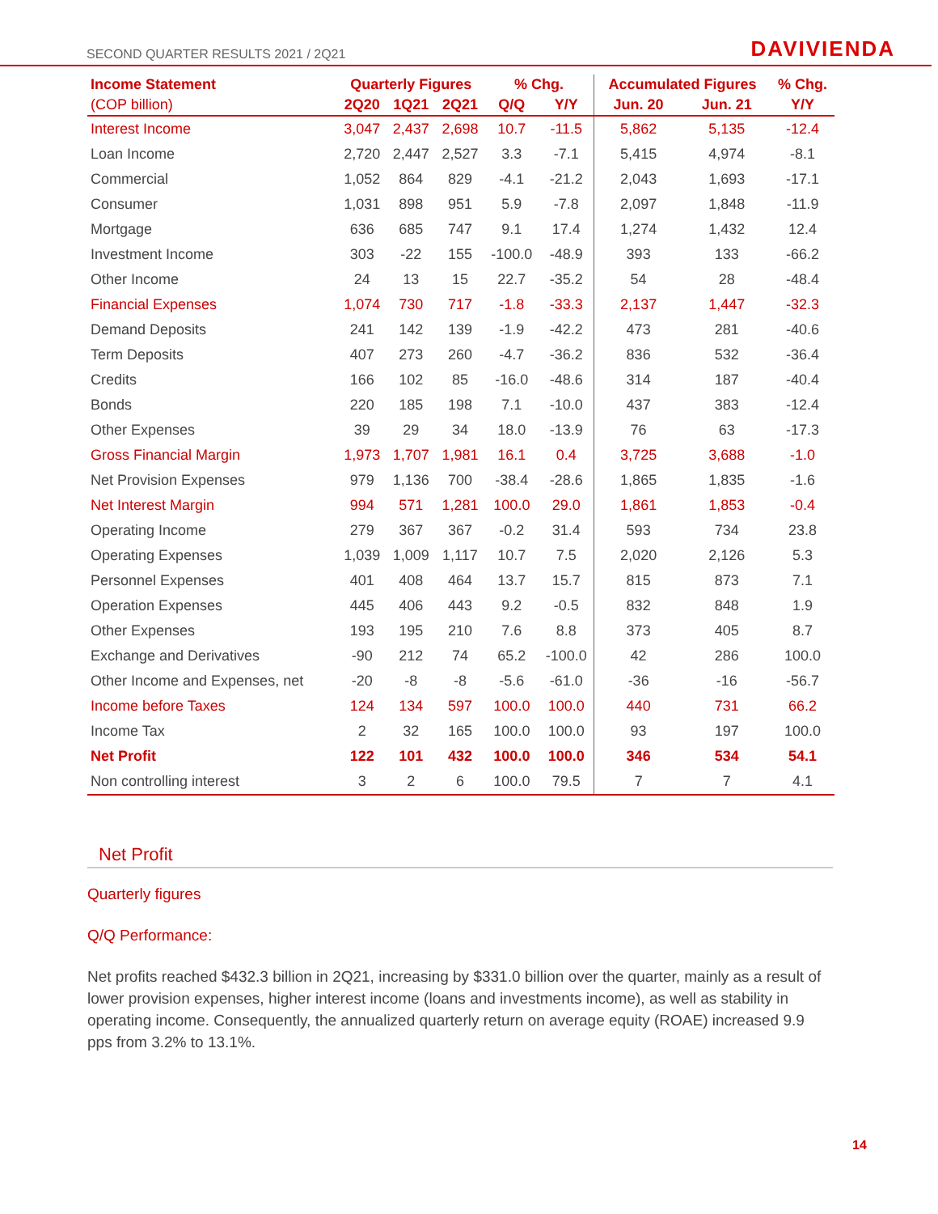SECOND QUARTER RESULTS 2021 / 2Q21 DAVIVIENDA
| Income Statement | Quarterly Figures | | | % Chg. | | Accumulated Figures | | % Chg. |
| --- | --- | --- | --- | --- | --- | --- | --- | --- |
| (COP billion) | 2Q20 | 1Q21 | 2Q21 | Q/Q | Y/Y | Jun. 20 | Jun. 21 | Y/Y |
| Interest Income | 3,047 | 2,437 | 2,698 | 10.7 | -11.5 | 5,862 | 5,135 | -12.4 |
| Loan Income | 2,720 | 2,447 | 2,527 | 3.3 | -7.1 | 5,415 | 4,974 | -8.1 |
| Commercial | 1,052 | 864 | 829 | -4.1 | -21.2 | 2,043 | 1,693 | -17.1 |
| Consumer | 1,031 | 898 | 951 | 5.9 | -7.8 | 2,097 | 1,848 | -11.9 |
| Mortgage | 636 | 685 | 747 | 9.1 | 17.4 | 1,274 | 1,432 | 12.4 |
| Investment Income | 303 | -22 | 155 | -100.0 | -48.9 | 393 | 133 | -66.2 |
| Other Income | 24 | 13 | 15 | 22.7 | -35.2 | 54 | 28 | -48.4 |
| Financial Expenses | 1,074 | 730 | 717 | -1.8 | -33.3 | 2,137 | 1,447 | -32.3 |
| Demand Deposits | 241 | 142 | 139 | -1.9 | -42.2 | 473 | 281 | -40.6 |
| Term Deposits | 407 | 273 | 260 | -4.7 | -36.2 | 836 | 532 | -36.4 |
| Credits | 166 | 102 | 85 | -16.0 | -48.6 | 314 | 187 | -40.4 |
| Bonds | 220 | 185 | 198 | 7.1 | -10.0 | 437 | 383 | -12.4 |
| Other Expenses | 39 | 29 | 34 | 18.0 | -13.9 | 76 | 63 | -17.3 |
| Gross Financial Margin | 1,973 | 1,707 | 1,981 | 16.1 | 0.4 | 3,725 | 3,688 | -1.0 |
| Net Provision Expenses | 979 | 1,136 | 700 | -38.4 | -28.6 | 1,865 | 1,835 | -1.6 |
| Net Interest Margin | 994 | 571 | 1,281 | 100.0 | 29.0 | 1,861 | 1,853 | -0.4 |
| Operating Income | 279 | 367 | 367 | -0.2 | 31.4 | 593 | 734 | 23.8 |
| Operating Expenses | 1,039 | 1,009 | 1,117 | 10.7 | 7.5 | 2,020 | 2,126 | 5.3 |
| Personnel Expenses | 401 | 408 | 464 | 13.7 | 15.7 | 815 | 873 | 7.1 |
| Operation Expenses | 445 | 406 | 443 | 9.2 | -0.5 | 832 | 848 | 1.9 |
| Other Expenses | 193 | 195 | 210 | 7.6 | 8.8 | 373 | 405 | 8.7 |
| Exchange and Derivatives | -90 | 212 | 74 | 65.2 | -100.0 | 42 | 286 | 100.0 |
| Other Income and Expenses, net | -20 | -8 | -8 | -5.6 | -61.0 | -36 | -16 | -56.7 |
| Income before Taxes | 124 | 134 | 597 | 100.0 | 100.0 | 440 | 731 | 66.2 |
| Income Tax | 2 | 32 | 165 | 100.0 | 100.0 | 93 | 197 | 100.0 |
| Net Profit | 122 | 101 | 432 | 100.0 | 100.0 | 346 | 534 | 54.1 |
| Non controlling interest | 3 | 2 | 6 | 100.0 | 79.5 | 7 | 7 | 4.1 |
Net Profit
Quarterly figures
Q/Q Performance:
Net profits reached $432.3 billion in 2Q21, increasing by $331.0 billion over the quarter, mainly as a result of lower provision expenses, higher interest income (loans and investments income), as well as stability in operating income. Consequently, the annualized quarterly return on average equity (ROAE) increased 9.9 pps from 3.2% to 13.1%.
14